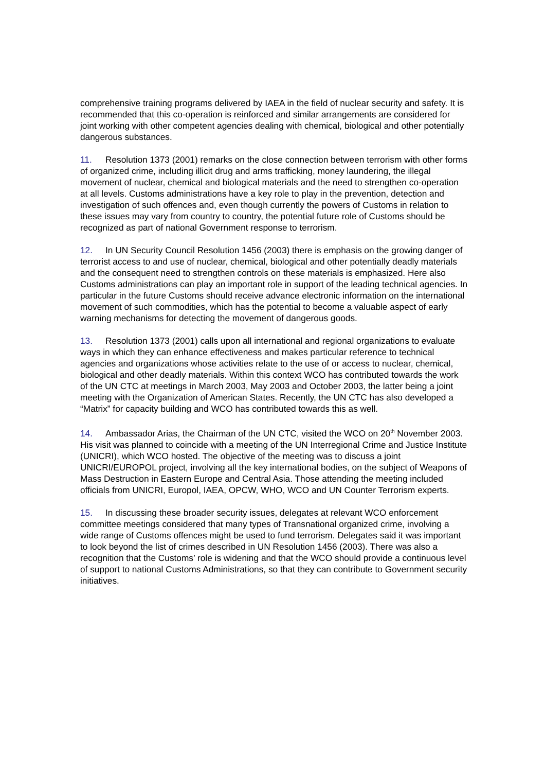comprehensive training programs delivered by IAEA in the field of nuclear security and safety. It is recommended that this co-operation is reinforced and similar arrangements are considered for joint working with other competent agencies dealing with chemical, biological and other potentially dangerous substances.
11. Resolution 1373 (2001) remarks on the close connection between terrorism with other forms of organized crime, including illicit drug and arms trafficking, money laundering, the illegal movement of nuclear, chemical and biological materials and the need to strengthen co-operation at all levels. Customs administrations have a key role to play in the prevention, detection and investigation of such offences and, even though currently the powers of Customs in relation to these issues may vary from country to country, the potential future role of Customs should be recognized as part of national Government response to terrorism.
12. In UN Security Council Resolution 1456 (2003) there is emphasis on the growing danger of terrorist access to and use of nuclear, chemical, biological and other potentially deadly materials and the consequent need to strengthen controls on these materials is emphasized. Here also Customs administrations can play an important role in support of the leading technical agencies. In particular in the future Customs should receive advance electronic information on the international movement of such commodities, which has the potential to become a valuable aspect of early warning mechanisms for detecting the movement of dangerous goods.
13. Resolution 1373 (2001) calls upon all international and regional organizations to evaluate ways in which they can enhance effectiveness and makes particular reference to technical agencies and organizations whose activities relate to the use of or access to nuclear, chemical, biological and other deadly materials. Within this context WCO has contributed towards the work of the UN CTC at meetings in March 2003, May 2003 and October 2003, the latter being a joint meeting with the Organization of American States. Recently, the UN CTC has also developed a “Matrix” for capacity building and WCO has contributed towards this as well.
14. Ambassador Arias, the Chairman of the UN CTC, visited the WCO on 20<sup>th</sup> November 2003. His visit was planned to coincide with a meeting of the UN Interregional Crime and Justice Institute (UNICRI), which WCO hosted. The objective of the meeting was to discuss a joint UNICRI/EUROPOL project, involving all the key international bodies, on the subject of Weapons of Mass Destruction in Eastern Europe and Central Asia. Those attending the meeting included officials from UNICRI, Europol, IAEA, OPCW, WHO, WCO and UN Counter Terrorism experts.
15. In discussing these broader security issues, delegates at relevant WCO enforcement committee meetings considered that many types of Transnational organized crime, involving a wide range of Customs offences might be used to fund terrorism. Delegates said it was important to look beyond the list of crimes described in UN Resolution 1456 (2003). There was also a recognition that the Customs’ role is widening and that the WCO should provide a continuous level of support to national Customs Administrations, so that they can contribute to Government security initiatives.